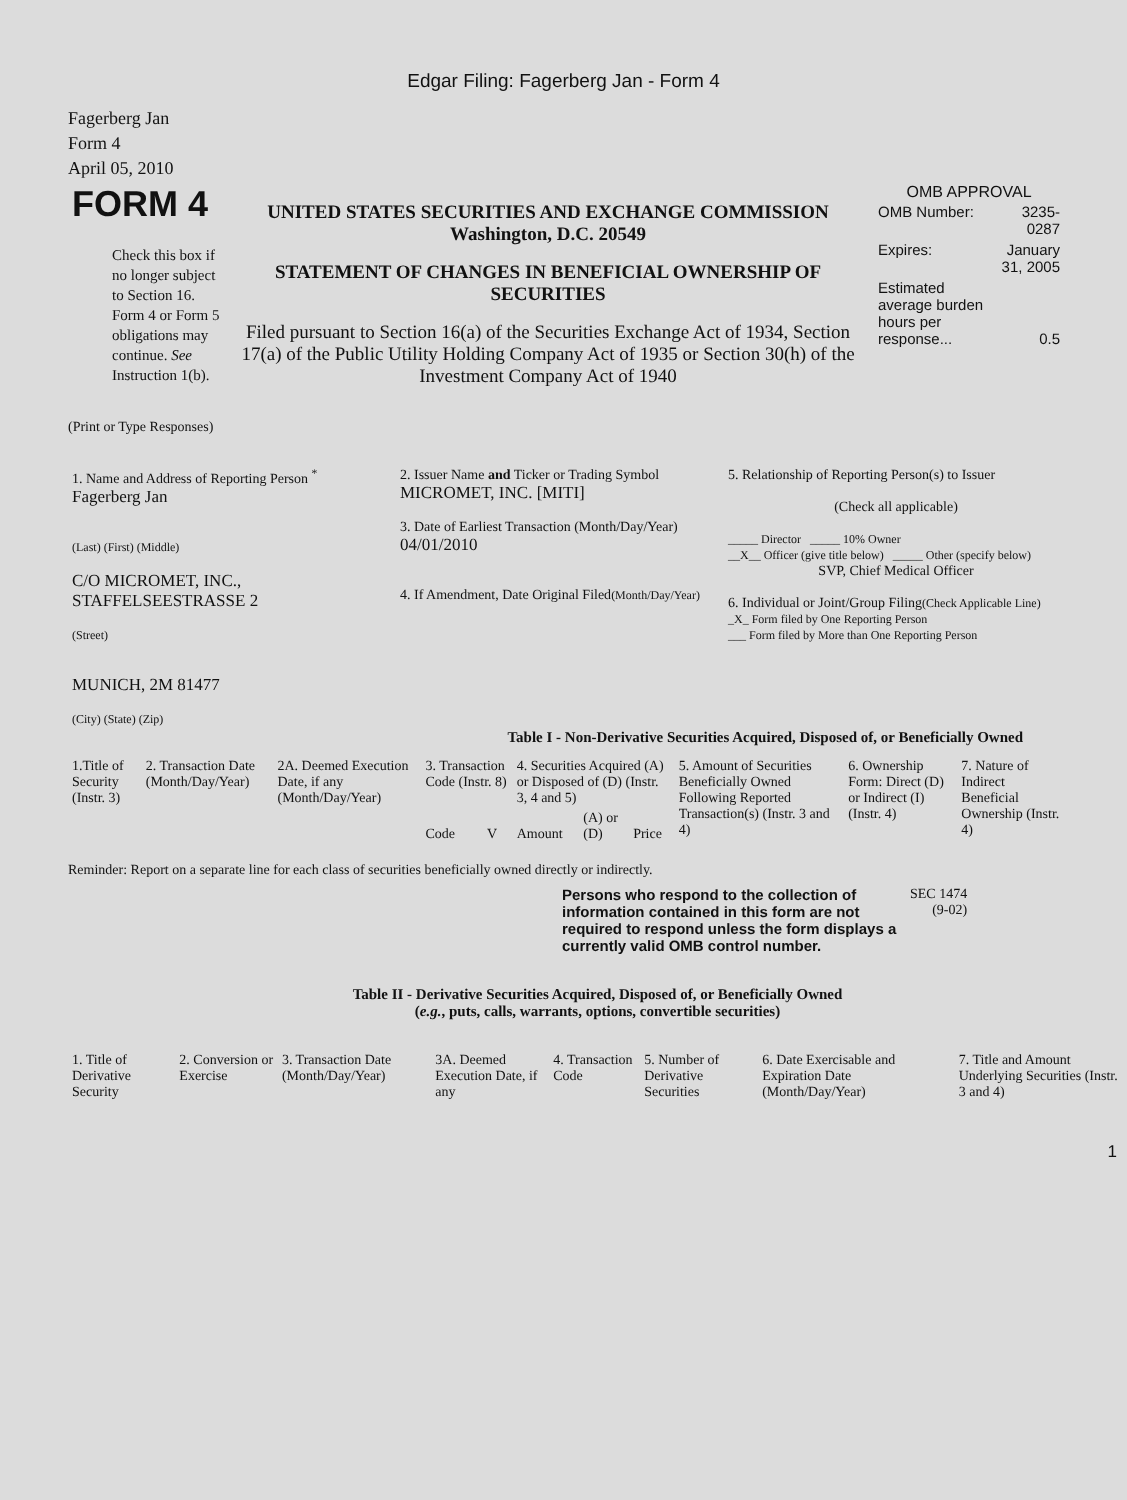Edgar Filing: Fagerberg Jan - Form 4
Fagerberg Jan
Form 4
April 05, 2010
| FORM 4 Check this box if no longer subject to Section 16. Form 4 or Form 5 obligations may continue. See Instruction 1(b). | UNITED STATES SECURITIES AND EXCHANGE COMMISSION Washington, D.C. 20549 STATEMENT OF CHANGES IN BENEFICIAL OWNERSHIP OF SECURITIES Filed pursuant to Section 16(a) of the Securities Exchange Act of 1934, Section 17(a) of the Public Utility Holding Company Act of 1935 or Section 30(h) of the Investment Company Act of 1940 | OMB APPROVAL / OMB Number: / 3235-0287 / / Expires: / January 31, 2005 / / Estimated average burden hours per response... / 0.5 / |
(Print or Type Responses)
| 1. Name and Address of Reporting Person <sup>*</sup> Fagerberg Jan (Last) (First) (Middle) C/O MICROMET, INC., STAFFELSEESTRASSE 2 (Street) MUNICH, 2M 81477 (City) (State) (Zip) | 2. Issuer Name and Ticker or Trading Symbol MICROMET, INC. [MITI] 3. Date of Earliest Transaction (Month/Day/Year) 04/01/2010 4. If Amendment, Date Original Filed (Month/Day/Year) | 5. Relationship of Reporting Person(s) to Issuer (Check all applicable) _____ Director _____ 10% Owner __X__ Officer (give title below) _____ Other (specify below) SVP, Chief Medical Officer 6. Individual or Joint/Group Filing (Check Applicable Line) _X_ Form filed by One Reporting Person ___ Form filed by More than One Reporting Person |
Table I - Non-Derivative Securities Acquired, Disposed of, or Beneficially Owned
| 1.Title of Security (Instr. 3) | 2. Transaction Date (Month/Day/Year) | 2A. Deemed Execution Date, if any (Month/Day/Year) | 3. Transaction Code (Instr. 8) | | 4. Securities Acquired (A) or Disposed of (D) (Instr. 3, 4 and 5) | | | 5. Amount of Securities Beneficially Owned Following Reported Transaction(s) (Instr. 3 and 4) | 6. Ownership Form: Direct (D) or Indirect (I) (Instr. 4) | 7. Nature of Indirect Beneficial Ownership (Instr. 4) |
| --- | --- | --- | --- | --- | --- | --- | --- | --- | --- | --- |
| | | | Code | V | Amount | (A) or (D) | Price | | | |
Reminder: Report on a separate line for each class of securities beneficially owned directly or indirectly.
| Persons who respond to the collection of information contained in this form are not required to respond unless the form displays a currently valid OMB control number. | SEC 1474 (9-02) |
Table II - Derivative Securities Acquired, Disposed of, or Beneficially Owned
(e.g., puts, calls, warrants, options, convertible securities)
| 1. Title of Derivative Security | 2. Conversion or Exercise | 3. Transaction Date (Month/Day/Year) | 3A. Deemed Execution Date, if any | 4. Transaction Code | 5. Number of Derivative Securities | 6. Date Exercisable and Expiration Date (Month/Day/Year) | 7. Title and Amount Underlying Securities (Instr. 3 and 4) |
| --- | --- | --- | --- | --- | --- | --- | --- |
1